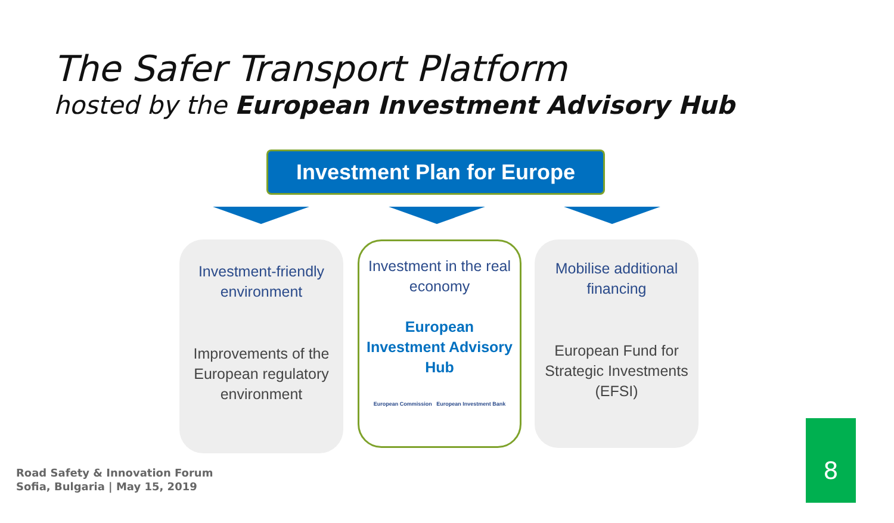The Safer Transport Platform
hosted by the European Investment Advisory Hub
Investment Plan for Europe
Investment-friendly environment
Improvements of the European regulatory environment
Investment in the real economy
European Investment Advisory Hub
European Commission European Investment Bank
Mobilise additional financing
European Fund for Strategic Investments (EFSI)
Road Safety & Innovation Forum
Sofia, Bulgaria | May 15, 2019
8